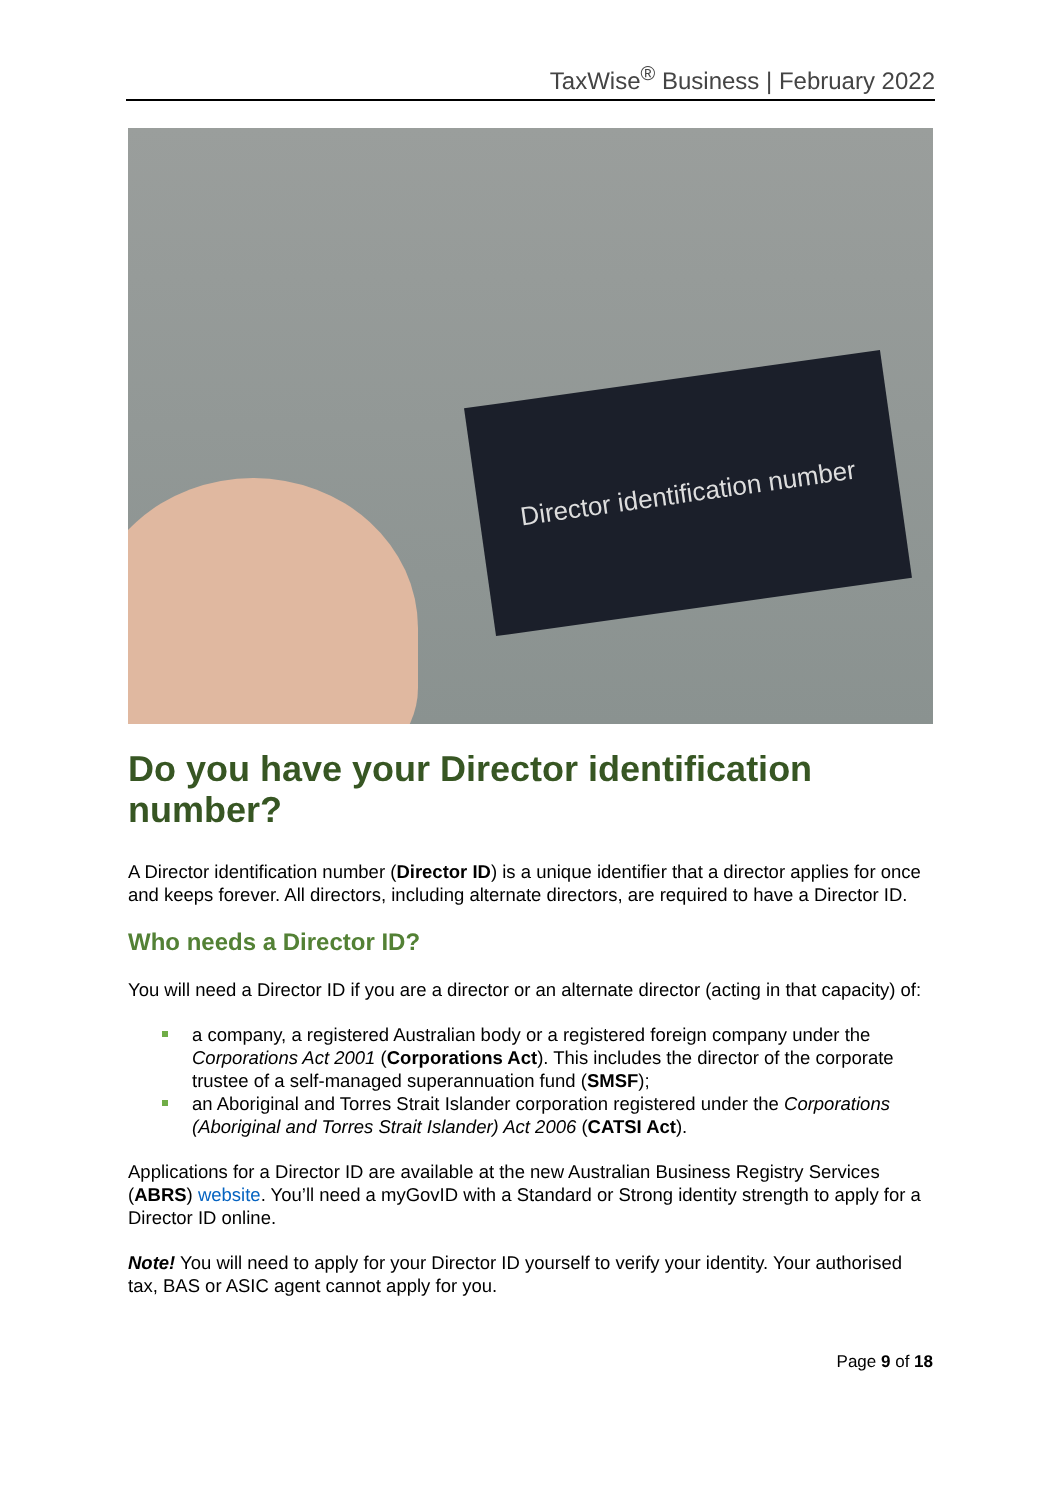TaxWise<sup>®</sup> Business | February 2022
Director identification number
Do you have your Director identification number?
A Director identification number (Director ID) is a unique identifier that a director applies for once and keeps forever. All directors, including alternate directors, are required to have a Director ID.
Who needs a Director ID?
You will need a Director ID if you are a director or an alternate director (acting in that capacity) of:
a company, a registered Australian body or a registered foreign company under the Corporations Act 2001 (Corporations Act). This includes the director of the corporate trustee of a self-managed superannuation fund (SMSF);
an Aboriginal and Torres Strait Islander corporation registered under the Corporations (Aboriginal and Torres Strait Islander) Act 2006 (CATSI Act).
Applications for a Director ID are available at the new Australian Business Registry Services (ABRS) website. You’ll need a myGovID with a Standard or Strong identity strength to apply for a Director ID online.
Note! You will need to apply for your Director ID yourself to verify your identity. Your authorised tax, BAS or ASIC agent cannot apply for you.
Page 9 of 18